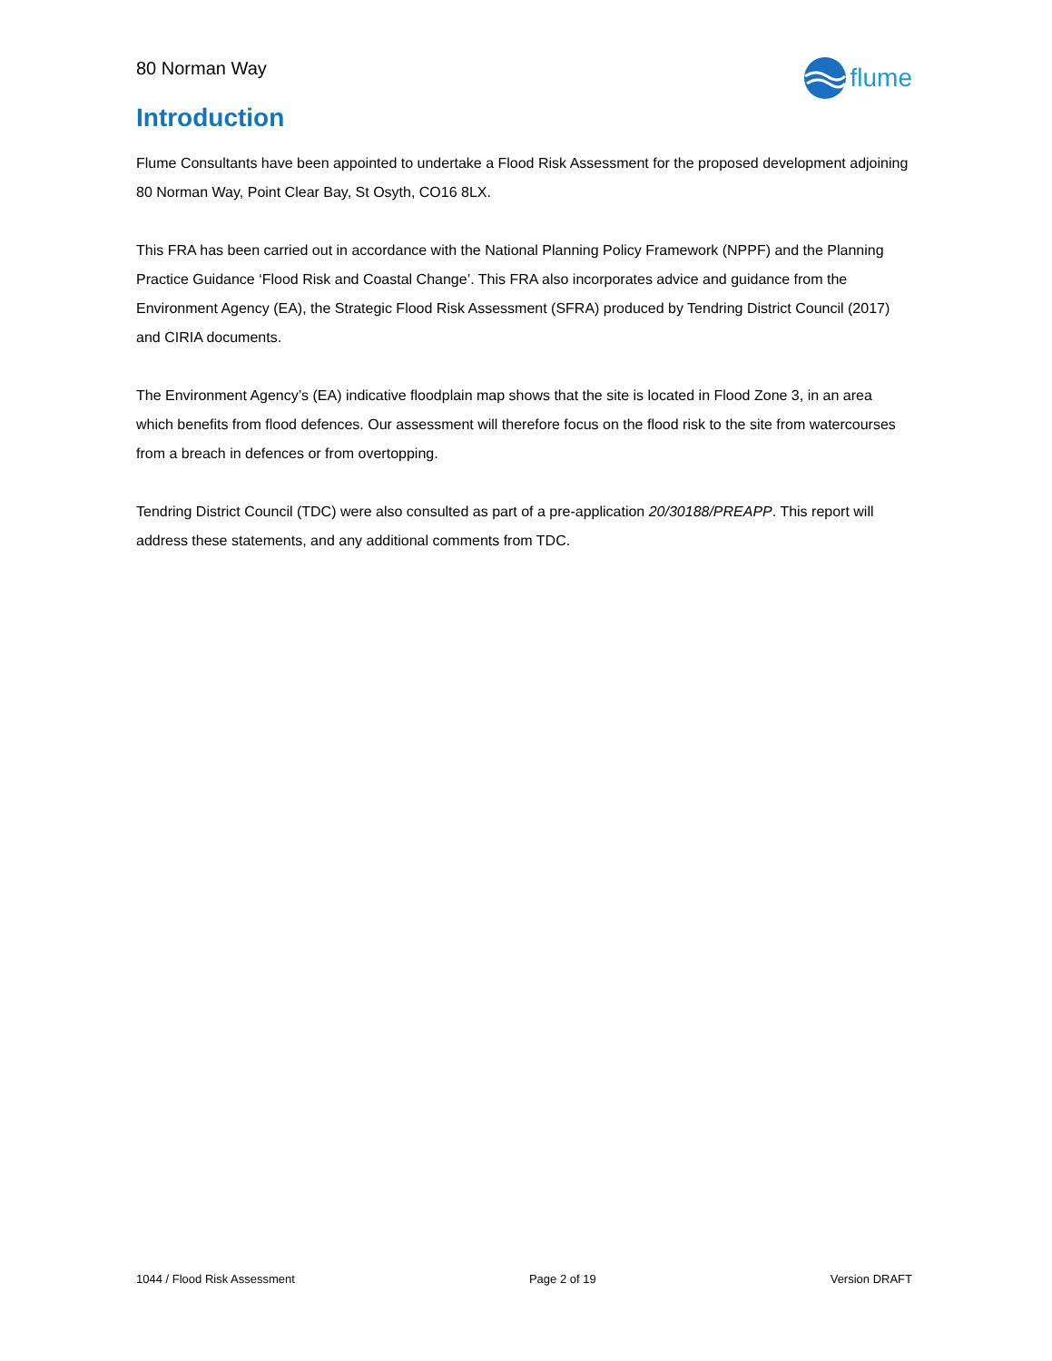80 Norman Way
flume
Introduction
Flume Consultants have been appointed to undertake a Flood Risk Assessment for the proposed development adjoining 80 Norman Way, Point Clear Bay, St Osyth, CO16 8LX.
This FRA has been carried out in accordance with the National Planning Policy Framework (NPPF) and the Planning Practice Guidance ‘Flood Risk and Coastal Change’. This FRA also incorporates advice and guidance from the Environment Agency (EA), the Strategic Flood Risk Assessment (SFRA) produced by Tendring District Council (2017) and CIRIA documents.
The Environment Agency’s (EA) indicative floodplain map shows that the site is located in Flood Zone 3, in an area which benefits from flood defences. Our assessment will therefore focus on the flood risk to the site from watercourses from a breach in defences or from overtopping.
Tendring District Council (TDC) were also consulted as part of a pre-application 20/30188/PREAPP. This report will address these statements, and any additional comments from TDC.
1044 / Flood Risk Assessment Page 2 of 19 Version DRAFT